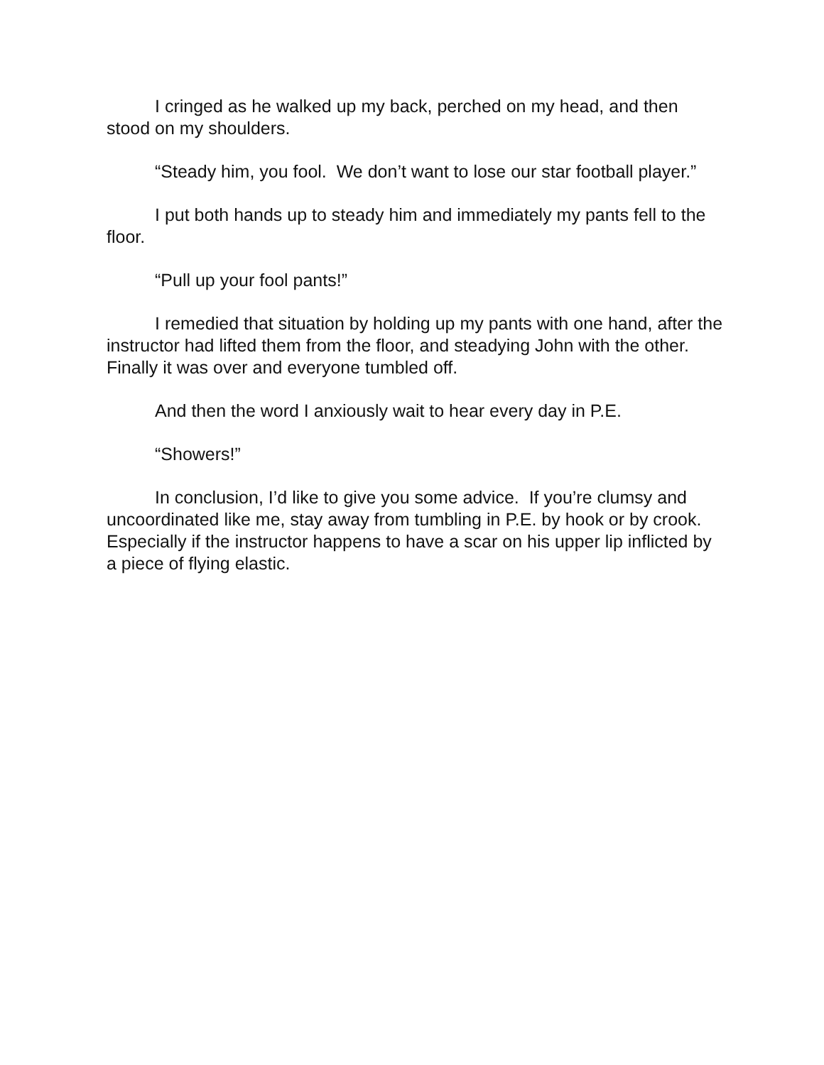I cringed as he walked up my back, perched on my head, and then stood on my shoulders.
“Steady him, you fool. We don’t want to lose our star football player.”
I put both hands up to steady him and immediately my pants fell to the floor.
“Pull up your fool pants!”
I remedied that situation by holding up my pants with one hand, after the instructor had lifted them from the floor, and steadying John with the other. Finally it was over and everyone tumbled off.
And then the word I anxiously wait to hear every day in P.E.
“Showers!”
In conclusion, I’d like to give you some advice. If you’re clumsy and uncoordinated like me, stay away from tumbling in P.E. by hook or by crook. Especially if the instructor happens to have a scar on his upper lip inflicted by a piece of flying elastic.